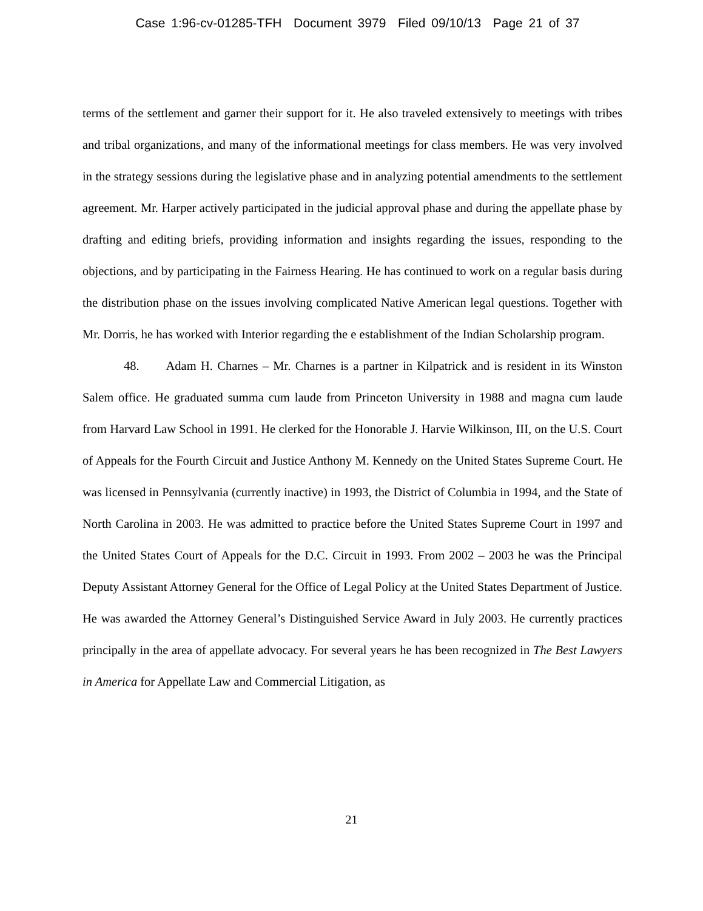Case 1:96-cv-01285-TFH Document 3979 Filed 09/10/13 Page 21 of 37
terms of the settlement and garner their support for it. He also traveled extensively to meetings with tribes and tribal organizations, and many of the informational meetings for class members. He was very involved in the strategy sessions during the legislative phase and in analyzing potential amendments to the settlement agreement. Mr. Harper actively participated in the judicial approval phase and during the appellate phase by drafting and editing briefs, providing information and insights regarding the issues, responding to the objections, and by participating in the Fairness Hearing. He has continued to work on a regular basis during the distribution phase on the issues involving complicated Native American legal questions. Together with Mr. Dorris, he has worked with Interior regarding the e establishment of the Indian Scholarship program.
48. Adam H. Charnes – Mr. Charnes is a partner in Kilpatrick and is resident in its Winston Salem office. He graduated summa cum laude from Princeton University in 1988 and magna cum laude from Harvard Law School in 1991. He clerked for the Honorable J. Harvie Wilkinson, III, on the U.S. Court of Appeals for the Fourth Circuit and Justice Anthony M. Kennedy on the United States Supreme Court. He was licensed in Pennsylvania (currently inactive) in 1993, the District of Columbia in 1994, and the State of North Carolina in 2003. He was admitted to practice before the United States Supreme Court in 1997 and the United States Court of Appeals for the D.C. Circuit in 1993. From 2002 – 2003 he was the Principal Deputy Assistant Attorney General for the Office of Legal Policy at the United States Department of Justice. He was awarded the Attorney General’s Distinguished Service Award in July 2003. He currently practices principally in the area of appellate advocacy. For several years he has been recognized in The Best Lawyers in America for Appellate Law and Commercial Litigation, as
21